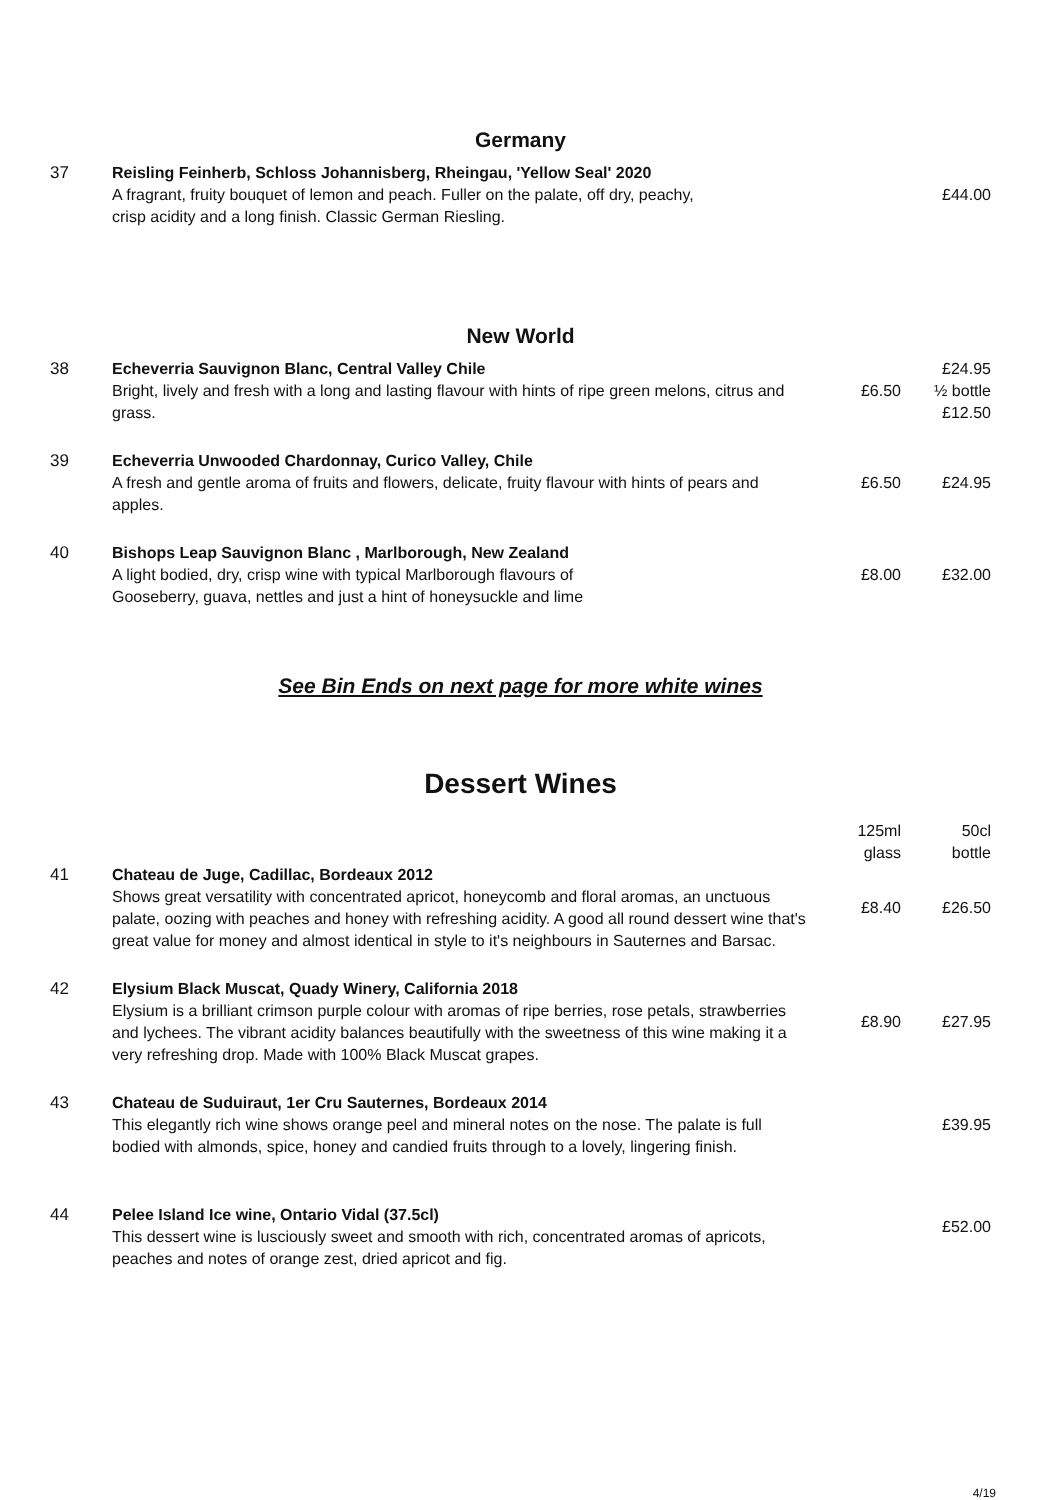Germany
| 37 | Reisling Feinherb, Schloss Johannisberg, Rheingau, 'Yellow Seal' 2020 A fragrant, fruity bouquet of lemon and peach. Fuller on the palate, off dry, peachy, crisp acidity and a long finish. Classic German Riesling. | | £44.00 |
New World
| 38 | Echeverria Sauvignon Blanc, Central Valley Chile Bright, lively and fresh with a long and lasting flavour with hints of ripe green melons, citrus and grass. | £6.50 | £24.95 ½ bottle £12.50 |
| 39 | Echeverria Unwooded Chardonnay, Curico Valley, Chile A fresh and gentle aroma of fruits and flowers, delicate, fruity flavour with hints of pears and apples. | £6.50 | £24.95 |
| 40 | Bishops Leap Sauvignon Blanc , Marlborough, New Zealand A light bodied, dry, crisp wine with typical Marlborough flavours of Gooseberry, guava, nettles and just a hint of honeysuckle and lime | £8.00 | £32.00 |
See Bin Ends on next page for more white wines
Dessert Wines
| | | 125ml glass | 50cl bottle |
| 41 | Chateau de Juge, Cadillac, Bordeaux 2012 Shows great versatility with concentrated apricot, honeycomb and floral aromas, an unctuous palate, oozing with peaches and honey with refreshing acidity. A good all round dessert wine that's great value for money and almost identical in style to it's neighbours in Sauternes and Barsac. | £8.40 | £26.50 |
| 42 | Elysium Black Muscat, Quady Winery, California 2018 Elysium is a brilliant crimson purple colour with aromas of ripe berries, rose petals, strawberries and lychees. The vibrant acidity balances beautifully with the sweetness of this wine making it a very refreshing drop. Made with 100% Black Muscat grapes. | £8.90 | £27.95 |
| 43 | Chateau de Suduiraut, 1er Cru Sauternes, Bordeaux 2014 This elegantly rich wine shows orange peel and mineral notes on the nose. The palate is full bodied with almonds, spice, honey and candied fruits through to a lovely, lingering finish. | | £39.95 |
| 44 | Pelee Island Ice wine, Ontario Vidal (37.5cl) This dessert wine is lusciously sweet and smooth with rich, concentrated aromas of apricots, peaches and notes of orange zest, dried apricot and fig. | | £52.00 |
4/19